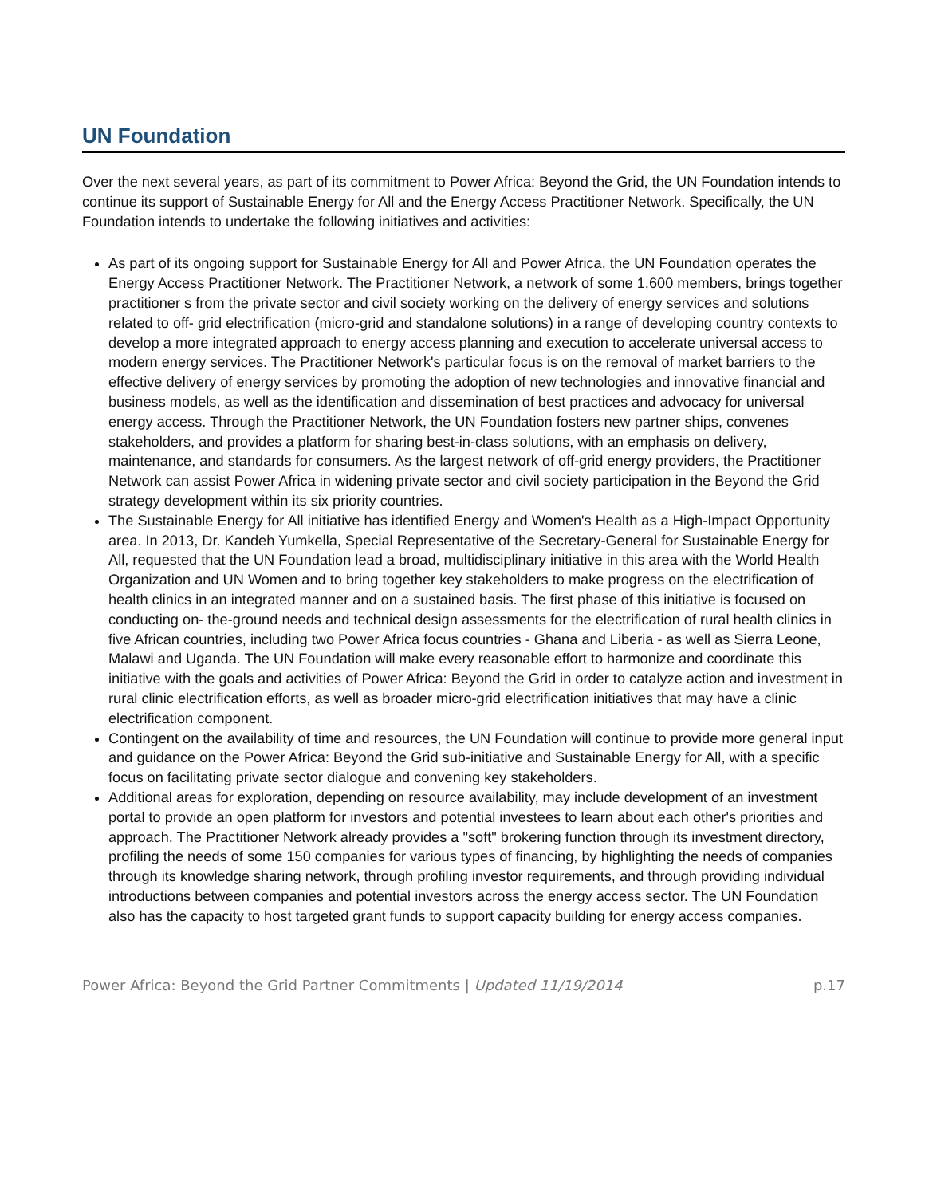UN Foundation
Over the next several years, as part of its commitment to Power Africa: Beyond the Grid, the UN Foundation intends to continue its support of Sustainable Energy for All and the Energy Access Practitioner Network. Specifically, the UN Foundation intends to undertake the following initiatives and activities:
As part of its ongoing support for Sustainable Energy for All and Power Africa, the UN Foundation operates the Energy Access Practitioner Network. The Practitioner Network, a network of some 1,600 members, brings together practitioner s from the private sector and civil society working on the delivery of energy services and solutions related to off- grid electrification (micro-grid and standalone solutions) in a range of developing country contexts to develop a more integrated approach to energy access planning and execution to accelerate universal access to modern energy services. The Practitioner Network's particular focus is on the removal of market barriers to the effective delivery of energy services by promoting the adoption of new technologies and innovative financial and business models, as well as the identification and dissemination of best practices and advocacy for universal energy access. Through the Practitioner Network, the UN Foundation fosters new partner ships, convenes stakeholders, and provides a platform for sharing best-in-class solutions, with an emphasis on delivery, maintenance, and standards for consumers. As the largest network of off-grid energy providers, the Practitioner Network can assist Power Africa in widening private sector and civil society participation in the Beyond the Grid strategy development within its six priority countries.
The Sustainable Energy for All initiative has identified Energy and Women's Health as a High-Impact Opportunity area. In 2013, Dr. Kandeh Yumkella, Special Representative of the Secretary-General for Sustainable Energy for All, requested that the UN Foundation lead a broad, multidisciplinary initiative in this area with the World Health Organization and UN Women and to bring together key stakeholders to make progress on the electrification of health clinics in an integrated manner and on a sustained basis. The first phase of this initiative is focused on conducting on- the-ground needs and technical design assessments for the electrification of rural health clinics in five African countries, including two Power Africa focus countries - Ghana and Liberia - as well as Sierra Leone, Malawi and Uganda. The UN Foundation will make every reasonable effort to harmonize and coordinate this initiative with the goals and activities of Power Africa: Beyond the Grid in order to catalyze action and investment in rural clinic electrification efforts, as well as broader micro-grid electrification initiatives that may have a clinic electrification component.
Contingent on the availability of time and resources, the UN Foundation will continue to provide more general input and guidance on the Power Africa: Beyond the Grid sub-initiative and Sustainable Energy for All, with a specific focus on facilitating private sector dialogue and convening key stakeholders.
Additional areas for exploration, depending on resource availability, may include development of an investment portal to provide an open platform for investors and potential investees to learn about each other's priorities and approach. The Practitioner Network already provides a "soft" brokering function through its investment directory, profiling the needs of some 150 companies for various types of financing, by highlighting the needs of companies through its knowledge sharing network, through profiling investor requirements, and through providing individual introductions between companies and potential investors across the energy access sector. The UN Foundation also has the capacity to host targeted grant funds to support capacity building for energy access companies.
Power Africa: Beyond the Grid Partner Commitments | Updated 11/19/2014 p.17